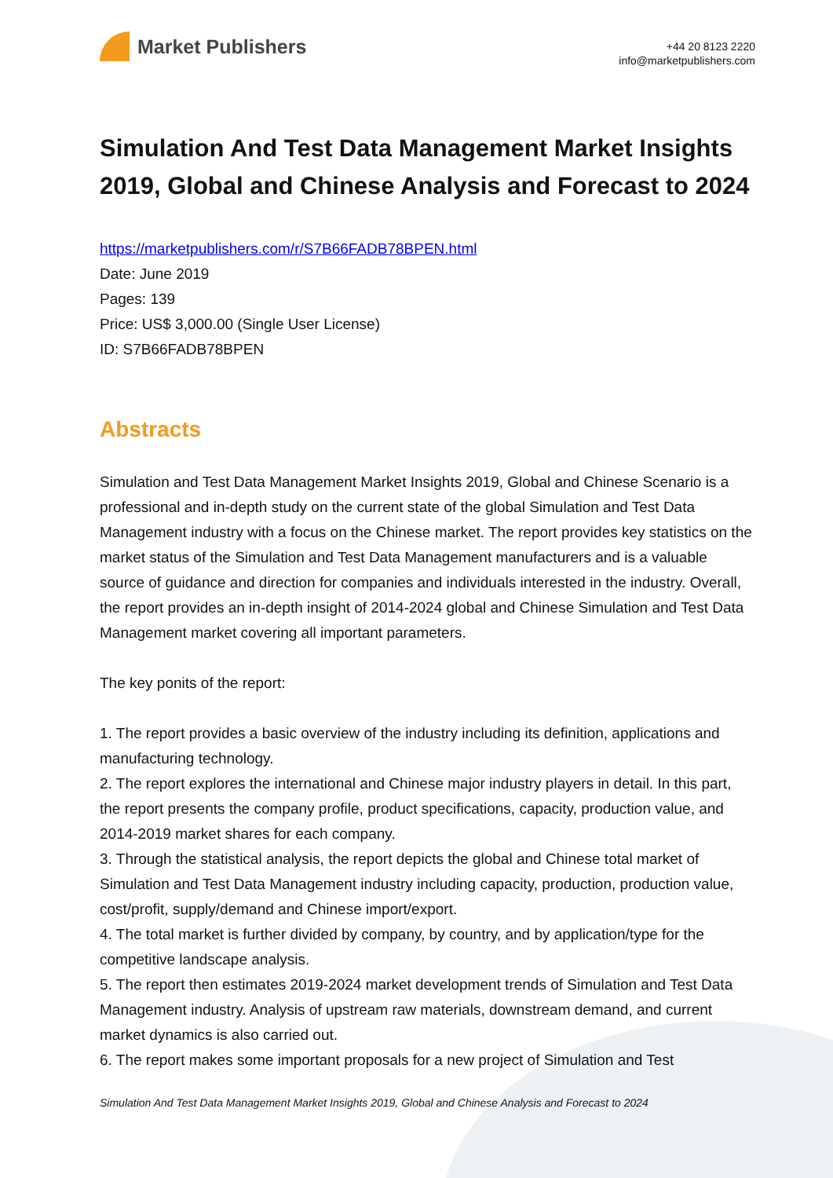Market Publishers
+44 20 8123 2220
info@marketpublishers.com
Simulation And Test Data Management Market Insights 2019, Global and Chinese Analysis and Forecast to 2024
https://marketpublishers.com/r/S7B66FADB78BPEN.html
Date: June 2019
Pages: 139
Price: US$ 3,000.00 (Single User License)
ID: S7B66FADB78BPEN
Abstracts
Simulation and Test Data Management Market Insights 2019, Global and Chinese Scenario is a professional and in-depth study on the current state of the global Simulation and Test Data Management industry with a focus on the Chinese market. The report provides key statistics on the market status of the Simulation and Test Data Management manufacturers and is a valuable source of guidance and direction for companies and individuals interested in the industry. Overall, the report provides an in-depth insight of 2014-2024 global and Chinese Simulation and Test Data Management market covering all important parameters.
The key ponits of the report:
1. The report provides a basic overview of the industry including its definition, applications and manufacturing technology.
2. The report explores the international and Chinese major industry players in detail. In this part, the report presents the company profile, product specifications, capacity, production value, and 2014-2019 market shares for each company.
3. Through the statistical analysis, the report depicts the global and Chinese total market of Simulation and Test Data Management industry including capacity, production, production value, cost/profit, supply/demand and Chinese import/export.
4. The total market is further divided by company, by country, and by application/type for the competitive landscape analysis.
5. The report then estimates 2019-2024 market development trends of Simulation and Test Data Management industry. Analysis of upstream raw materials, downstream demand, and current market dynamics is also carried out.
6. The report makes some important proposals for a new project of Simulation and Test
Simulation And Test Data Management Market Insights 2019, Global and Chinese Analysis and Forecast to 2024